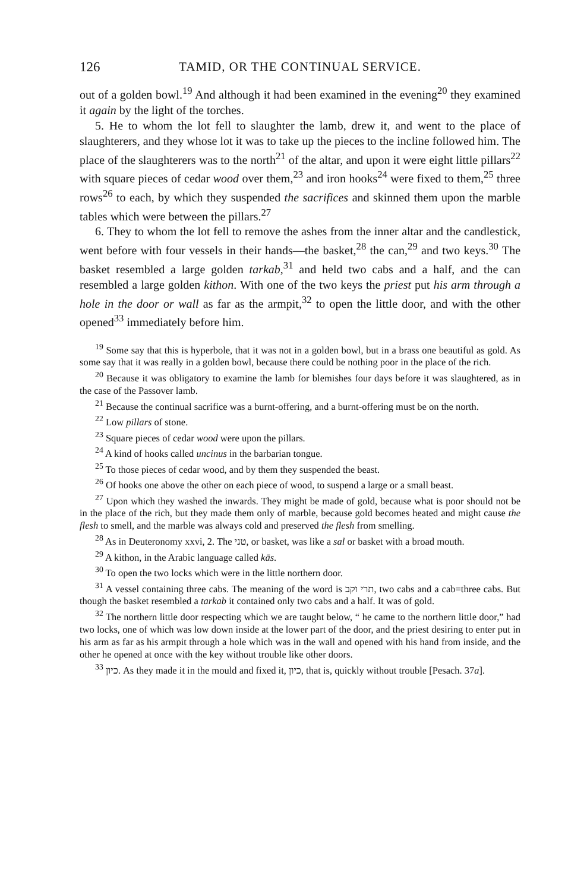126 TAMID, OR THE CONTINUAL SERVICE.
out of a golden bowl.<sup>19</sup> And although it had been examined in the evening<sup>20</sup> they examined it again by the light of the torches.
5. He to whom the lot fell to slaughter the lamb, drew it, and went to the place of slaughterers, and they whose lot it was to take up the pieces to the incline followed him. The place of the slaughterers was to the north<sup>21</sup> of the altar, and upon it were eight little pillars<sup>22</sup> with square pieces of cedar wood over them,<sup>23</sup> and iron hooks<sup>24</sup> were fixed to them,<sup>25</sup> three rows<sup>26</sup> to each, by which they suspended the sacrifices and skinned them upon the marble tables which were between the pillars.<sup>27</sup>
6. They to whom the lot fell to remove the ashes from the inner altar and the candlestick, went before with four vessels in their hands—the basket,<sup>28</sup> the can,<sup>29</sup> and two keys.<sup>30</sup> The basket resembled a large golden tarkab,<sup>31</sup> and held two cabs and a half, and the can resembled a large golden kithon. With one of the two keys the priest put his arm through a hole in the door or wall as far as the armpit,<sup>32</sup> to open the little door, and with the other opened<sup>33</sup> immediately before him.
<sup>19</sup> Some say that this is hyperbole, that it was not in a golden bowl, but in a brass one beautiful as gold. As some say that it was really in a golden bowl, because there could be nothing poor in the place of the rich.
<sup>20</sup> Because it was obligatory to examine the lamb for blemishes four days before it was slaughtered, as in the case of the Passover lamb.
<sup>21</sup> Because the continual sacrifice was a burnt-offering, and a burnt-offering must be on the north.
<sup>22</sup> Low pillars of stone.
<sup>23</sup> Square pieces of cedar wood were upon the pillars.
<sup>24</sup> A kind of hooks called uncinus in the barbarian tongue.
<sup>25</sup> To those pieces of cedar wood, and by them they suspended the beast.
<sup>26</sup> Of hooks one above the other on each piece of wood, to suspend a large or a small beast.
<sup>27</sup> Upon which they washed the inwards. They might be made of gold, because what is poor should not be in the place of the rich, but they made them only of marble, because gold becomes heated and might cause the flesh to smell, and the marble was always cold and preserved the flesh from smelling.
<sup>28</sup> As in Deuteronomy xxvi, 2. The טני, or basket, was like a sal or basket with a broad mouth.
<sup>29</sup> A kithon, in the Arabic language called kās.
<sup>30</sup> To open the two locks which were in the little northern door.
<sup>31</sup> A vessel containing three cabs. The meaning of the word is תרי וקב, two cabs and a cab=three cabs. But though the basket resembled a tarkab it contained only two cabs and a half. It was of gold.
<sup>32</sup> The northern little door respecting which we are taught below, “ he came to the northern little door,” had two locks, one of which was low down inside at the lower part of the door, and the priest desiring to enter put in his arm as far as his armpit through a hole which was in the wall and opened with his hand from inside, and the other he opened at once with the key without trouble like other doors.
<sup>33</sup> כיון. As they made it in the mould and fixed it, כיון, that is, quickly without trouble [Pesach. 37a].